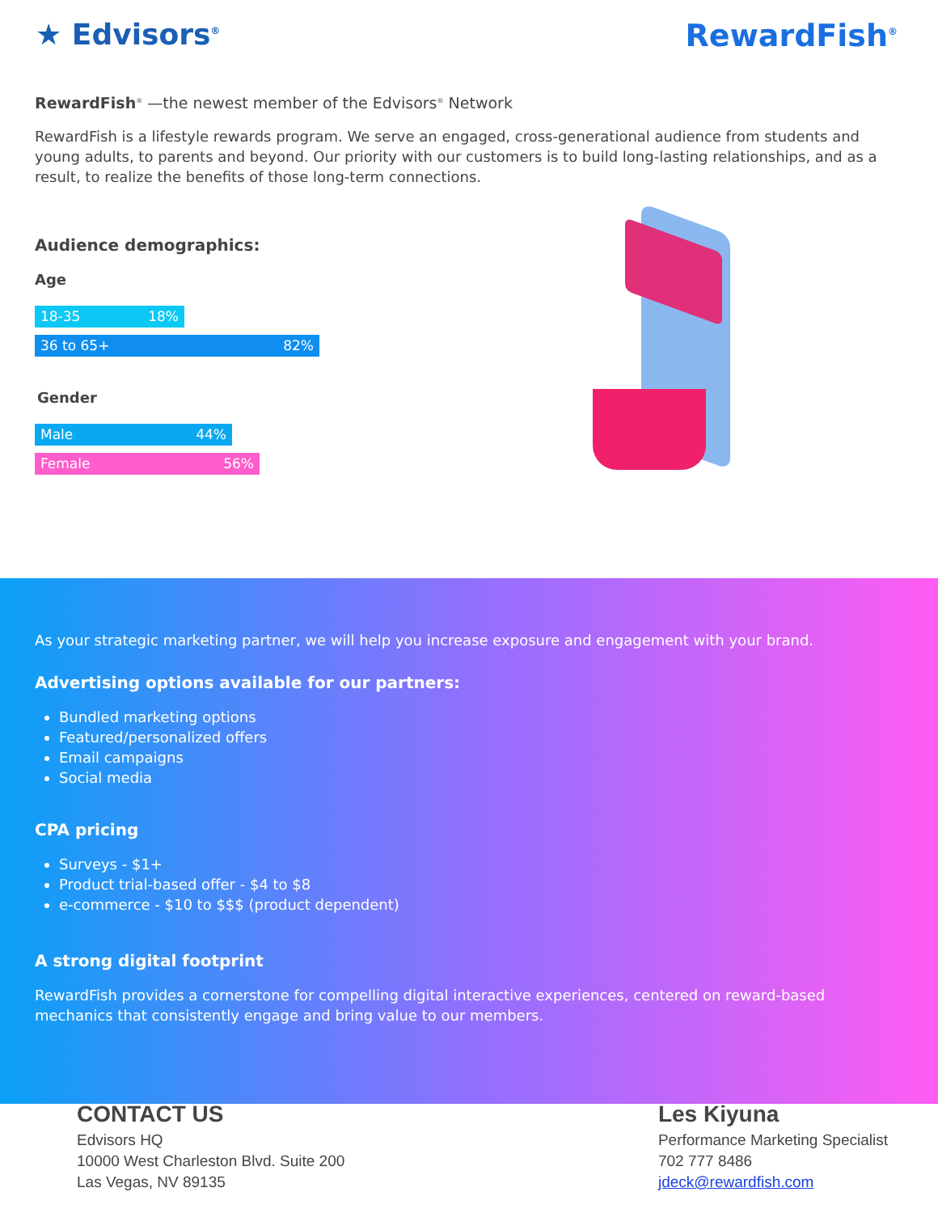★ Edvisors<sup>®</sup>
RewardFish<sup>®</sup>
RewardFish<sup>®</sup> —the newest member of the Edvisors<sup>®</sup> Network
RewardFish is a lifestyle rewards program. We serve an engaged, cross-generational audience from students and young adults, to parents and beyond. Our priority with our customers is to build long-lasting relationships, and as a result, to realize the benefits of those long-term connections.
Audience demographics:
Age
18-35 18%
36 to 65+ 82%
Gender
Male 44%
Female 56%
As your strategic marketing partner, we will help you increase exposure and engagement with your brand.
Advertising options available for our partners:
Bundled marketing options
Featured/personalized offers
Email campaigns
Social media
CPA pricing
Surveys - $1+
Product trial-based offer - $4 to $8
e-commerce - $10 to $$$ (product dependent)
A strong digital footprint
RewardFish provides a cornerstone for compelling digital interactive experiences, centered on reward-based mechanics that consistently engage and bring value to our members.
CONTACT US
Edvisors HQ
10000 West Charleston Blvd. Suite 200
Las Vegas, NV 89135
Les Kiyuna
Performance Marketing Specialist
702 777 8486
jdeck@rewardfish.com